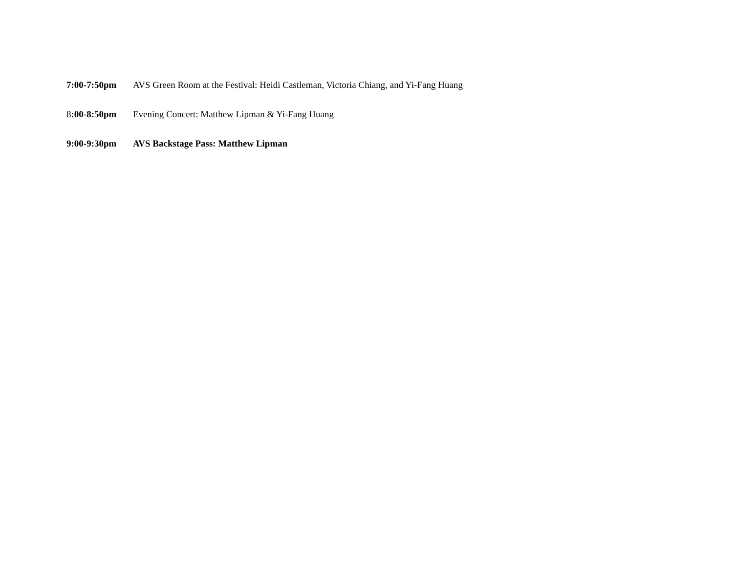7:00-7:50pm AVS Green Room at the Festival: Heidi Castleman, Victoria Chiang, and Yi-Fang Huang
8:00-8:50pm Evening Concert: Matthew Lipman & Yi-Fang Huang
9:00-9:30pm AVS Backstage Pass: Matthew Lipman